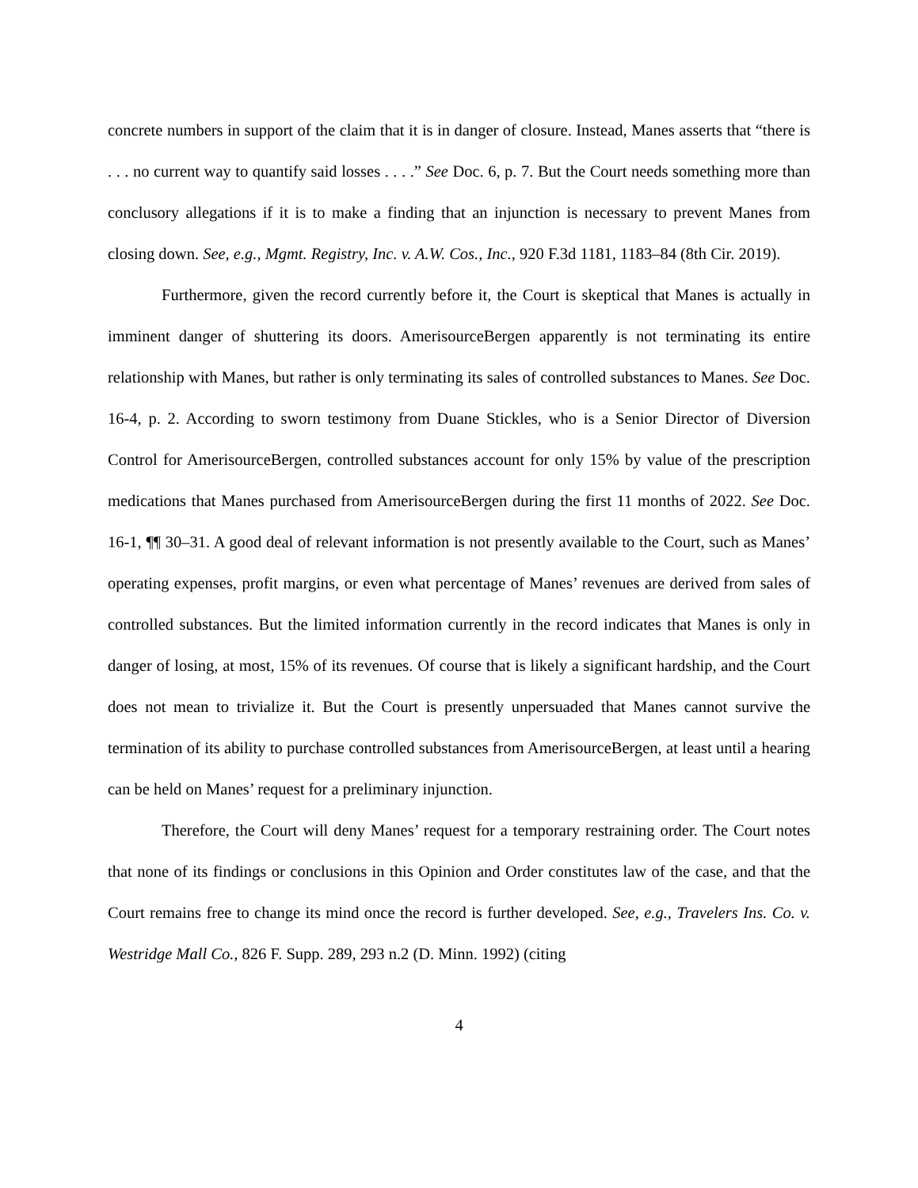concrete numbers in support of the claim that it is in danger of closure. Instead, Manes asserts that “there is . . . no current way to quantify said losses . . . .” See Doc. 6, p. 7. But the Court needs something more than conclusory allegations if it is to make a finding that an injunction is necessary to prevent Manes from closing down. See, e.g., Mgmt. Registry, Inc. v. A.W. Cos., Inc., 920 F.3d 1181, 1183–84 (8th Cir. 2019).
Furthermore, given the record currently before it, the Court is skeptical that Manes is actually in imminent danger of shuttering its doors. AmerisourceBergen apparently is not terminating its entire relationship with Manes, but rather is only terminating its sales of controlled substances to Manes. See Doc. 16-4, p. 2. According to sworn testimony from Duane Stickles, who is a Senior Director of Diversion Control for AmerisourceBergen, controlled substances account for only 15% by value of the prescription medications that Manes purchased from AmerisourceBergen during the first 11 months of 2022. See Doc. 16-1, ¶¶ 30–31. A good deal of relevant information is not presently available to the Court, such as Manes’ operating expenses, profit margins, or even what percentage of Manes’ revenues are derived from sales of controlled substances. But the limited information currently in the record indicates that Manes is only in danger of losing, at most, 15% of its revenues. Of course that is likely a significant hardship, and the Court does not mean to trivialize it. But the Court is presently unpersuaded that Manes cannot survive the termination of its ability to purchase controlled substances from AmerisourceBergen, at least until a hearing can be held on Manes’ request for a preliminary injunction.
Therefore, the Court will deny Manes’ request for a temporary restraining order. The Court notes that none of its findings or conclusions in this Opinion and Order constitutes law of the case, and that the Court remains free to change its mind once the record is further developed. See, e.g., Travelers Ins. Co. v. Westridge Mall Co., 826 F. Supp. 289, 293 n.2 (D. Minn. 1992) (citing
4